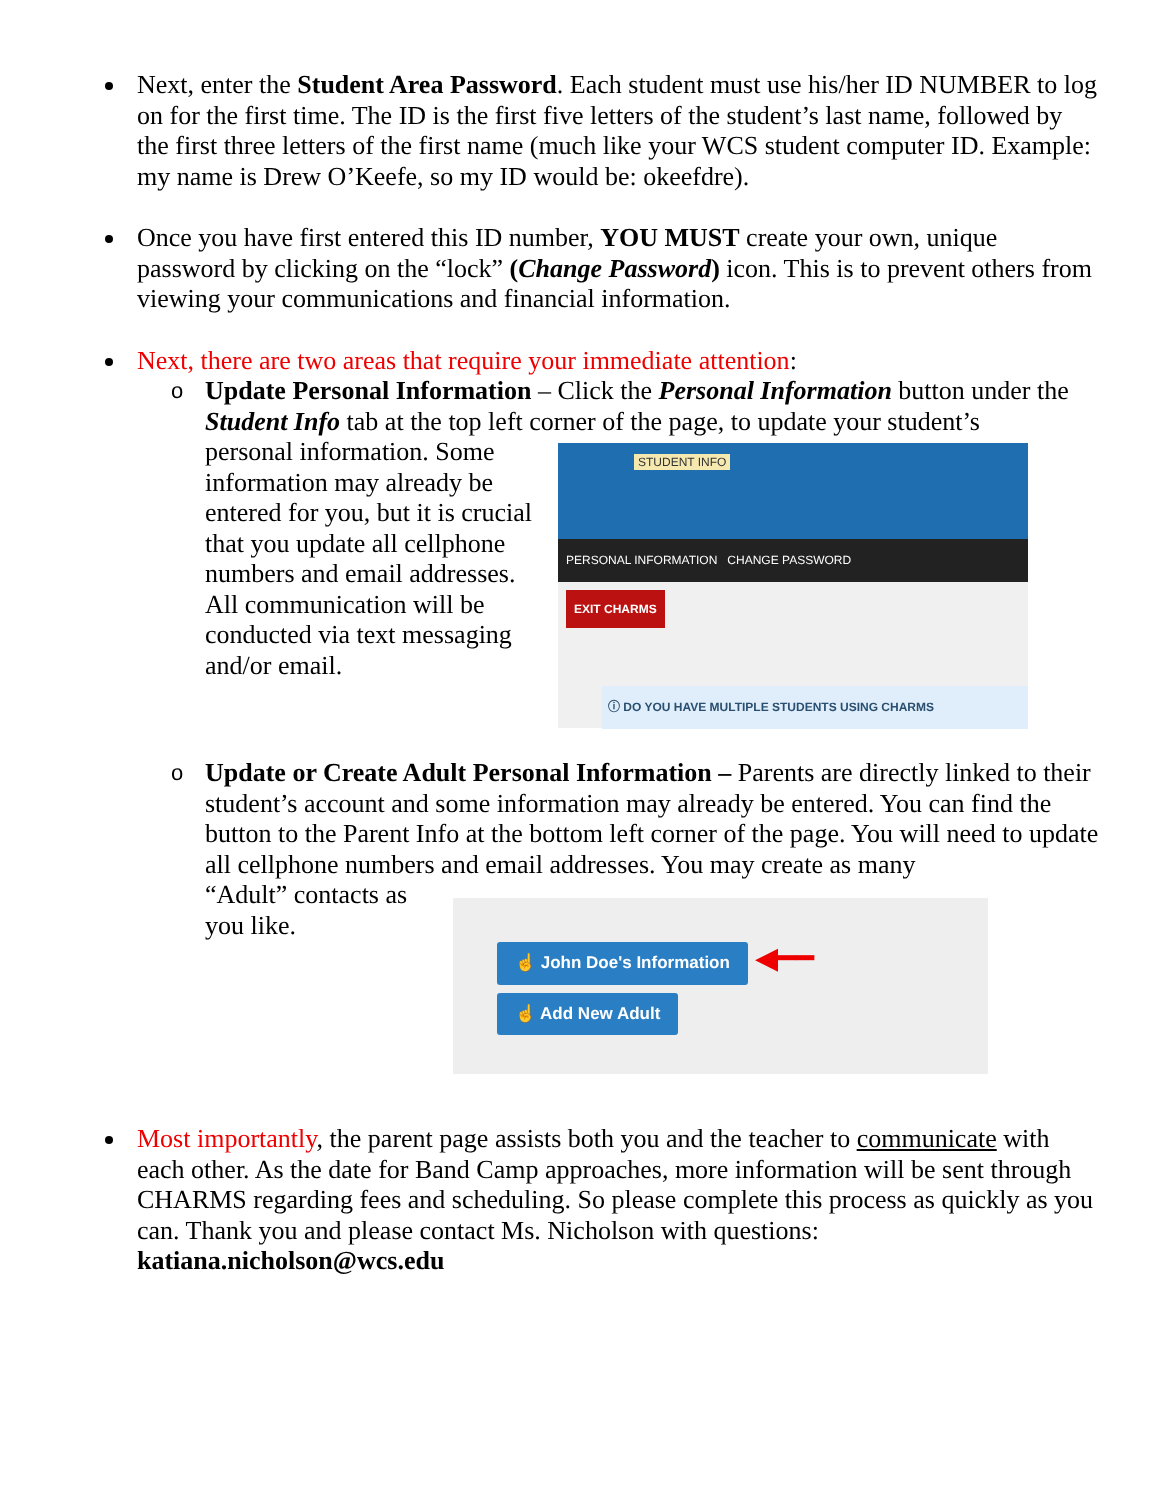Next, enter the Student Area Password. Each student must use his/her ID NUMBER to log on for the first time. The ID is the first five letters of the student’s last name, followed by the first three letters of the first name (much like your WCS student computer ID. Example: my name is Drew O’Keefe, so my ID would be: okeefdre).
Once you have first entered this ID number, YOU MUST create your own, unique password by clicking on the “lock” (Change Password) icon. This is to prevent others from viewing your communications and financial information.
Next, there are two areas that require your immediate attention:
o Update Personal Information – Click the Personal Information button under the Student Info tab at the top left corner of the page, to update your student’s
personal information. Some information may already be entered for you, but it is crucial that you update all cellphone numbers and email addresses. All communication will be conducted via text messaging and/or email.
STUDENT INFO
PERSONAL INFORMATION CHANGE PASSWORD
EXIT CHARMS
ⓘ DO YOU HAVE MULTIPLE STUDENTS USING CHARMS
o Update or Create Adult Personal Information – Parents are directly linked to their student’s account and some information may already be entered. You can find the button to the Parent Info at the bottom left corner of the page. You will need to update all cellphone numbers and email addresses. You may create as many
“Adult” contacts as you like.
☝ John Doe's Information ◀━━
☝ Add New Adult
Most importantly, the parent page assists both you and the teacher to communicate with each other. As the date for Band Camp approaches, more information will be sent through CHARMS regarding fees and scheduling. So please complete this process as quickly as you can. Thank you and please contact Ms. Nicholson with questions: katiana.nicholson@wcs.edu